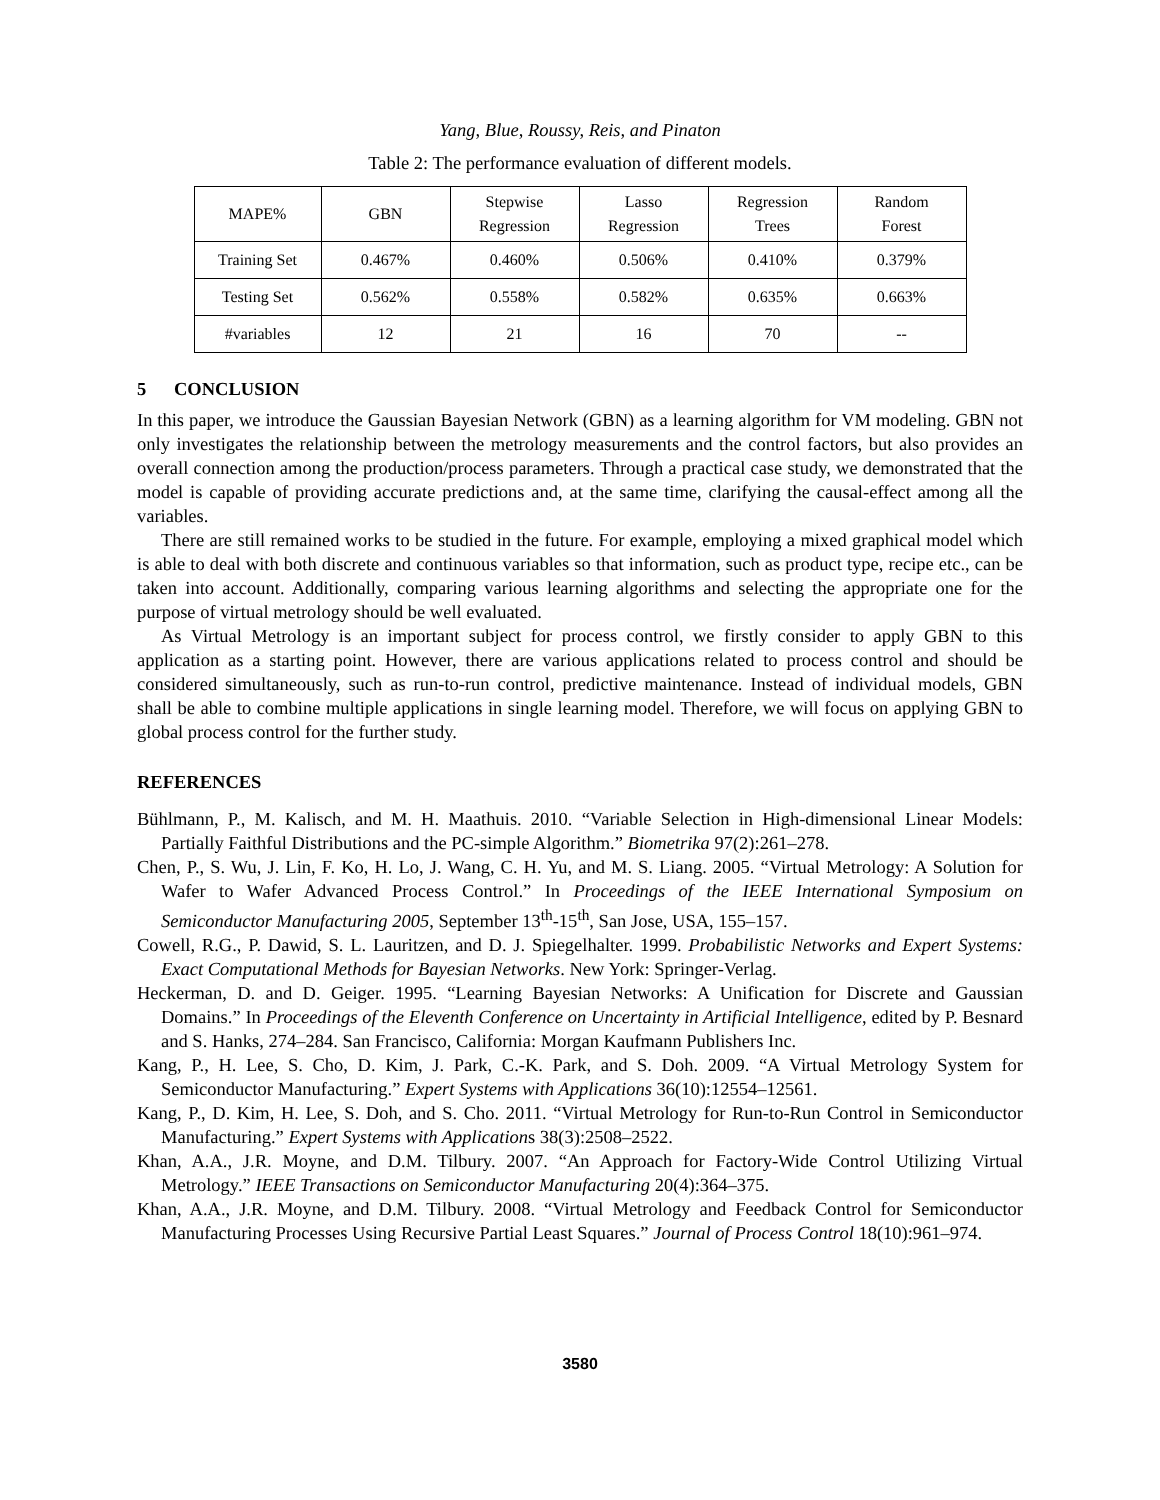Yang, Blue, Roussy, Reis, and Pinaton
Table 2: The performance evaluation of different models.
| MAPE% | GBN | Stepwise Regression | Lasso Regression | Regression Trees | Random Forest |
| Training Set | 0.467% | 0.460% | 0.506% | 0.410% | 0.379% |
| Testing Set | 0.562% | 0.558% | 0.582% | 0.635% | 0.663% |
| #variables | 12 | 21 | 16 | 70 | -- |
5 CONCLUSION
In this paper, we introduce the Gaussian Bayesian Network (GBN) as a learning algorithm for VM modeling. GBN not only investigates the relationship between the metrology measurements and the control factors, but also provides an overall connection among the production/process parameters. Through a practical case study, we demonstrated that the model is capable of providing accurate predictions and, at the same time, clarifying the causal-effect among all the variables.
There are still remained works to be studied in the future. For example, employing a mixed graphical model which is able to deal with both discrete and continuous variables so that information, such as product type, recipe etc., can be taken into account. Additionally, comparing various learning algorithms and selecting the appropriate one for the purpose of virtual metrology should be well evaluated.
As Virtual Metrology is an important subject for process control, we firstly consider to apply GBN to this application as a starting point. However, there are various applications related to process control and should be considered simultaneously, such as run-to-run control, predictive maintenance. Instead of individual models, GBN shall be able to combine multiple applications in single learning model. Therefore, we will focus on applying GBN to global process control for the further study.
REFERENCES
Bühlmann, P., M. Kalisch, and M. H. Maathuis. 2010. “Variable Selection in High-dimensional Linear Models: Partially Faithful Distributions and the PC-simple Algorithm.” Biometrika 97(2):261–278.
Chen, P., S. Wu, J. Lin, F. Ko, H. Lo, J. Wang, C. H. Yu, and M. S. Liang. 2005. “Virtual Metrology: A Solution for Wafer to Wafer Advanced Process Control.” In Proceedings of the IEEE International Symposium on Semiconductor Manufacturing 2005, September 13<sup>th</sup>-15<sup>th</sup>, San Jose, USA, 155–157.
Cowell, R.G., P. Dawid, S. L. Lauritzen, and D. J. Spiegelhalter. 1999. Probabilistic Networks and Expert Systems: Exact Computational Methods for Bayesian Networks. New York: Springer-Verlag.
Heckerman, D. and D. Geiger. 1995. “Learning Bayesian Networks: A Unification for Discrete and Gaussian Domains.” In Proceedings of the Eleventh Conference on Uncertainty in Artificial Intelligence, edited by P. Besnard and S. Hanks, 274–284. San Francisco, California: Morgan Kaufmann Publishers Inc.
Kang, P., H. Lee, S. Cho, D. Kim, J. Park, C.-K. Park, and S. Doh. 2009. “A Virtual Metrology System for Semiconductor Manufacturing.” Expert Systems with Applications 36(10):12554–12561.
Kang, P., D. Kim, H. Lee, S. Doh, and S. Cho. 2011. “Virtual Metrology for Run-to-Run Control in Semiconductor Manufacturing.” Expert Systems with Applications 38(3):2508–2522.
Khan, A.A., J.R. Moyne, and D.M. Tilbury. 2007. “An Approach for Factory-Wide Control Utilizing Virtual Metrology.” IEEE Transactions on Semiconductor Manufacturing 20(4):364–375.
Khan, A.A., J.R. Moyne, and D.M. Tilbury. 2008. “Virtual Metrology and Feedback Control for Semiconductor Manufacturing Processes Using Recursive Partial Least Squares.” Journal of Process Control 18(10):961–974.
3580